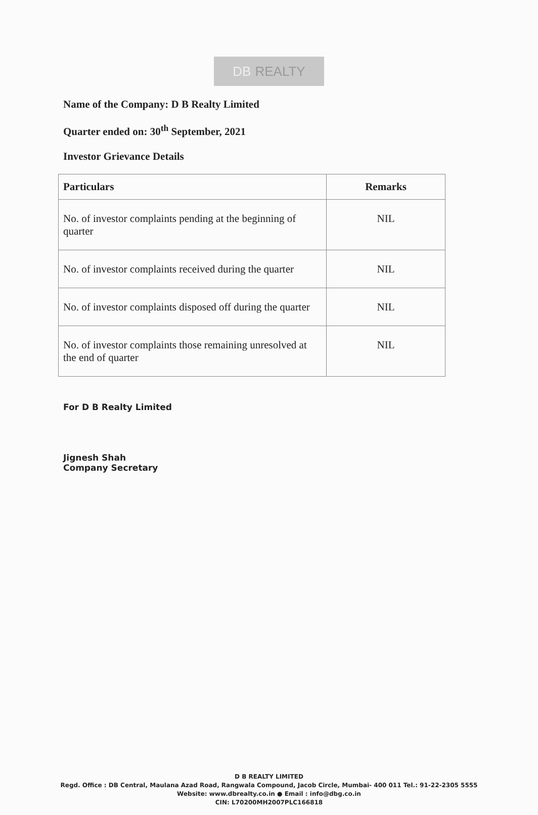DB REALTY
Name of the Company: D B Realty Limited
Quarter ended on: 30<sup>th</sup> September, 2021
Investor Grievance Details
| Particulars | Remarks |
| --- | --- |
| No. of investor complaints pending at the beginning of quarter | NIL |
| No. of investor complaints received during the quarter | NIL |
| No. of investor complaints disposed off during the quarter | NIL |
| No. of investor complaints those remaining unresolved at the end of quarter | NIL |
For D B Realty Limited
Jignesh Shah
Company Secretary
D B REALTY LIMITED
Regd. Office : DB Central, Maulana Azad Road, Rangwala Compound, Jacob Circle, Mumbai- 400 011 Tel.: 91-22-2305 5555
Website: www.dbrealty.co.in ● Email : info@dbg.co.in
CIN: L70200MH2007PLC166818